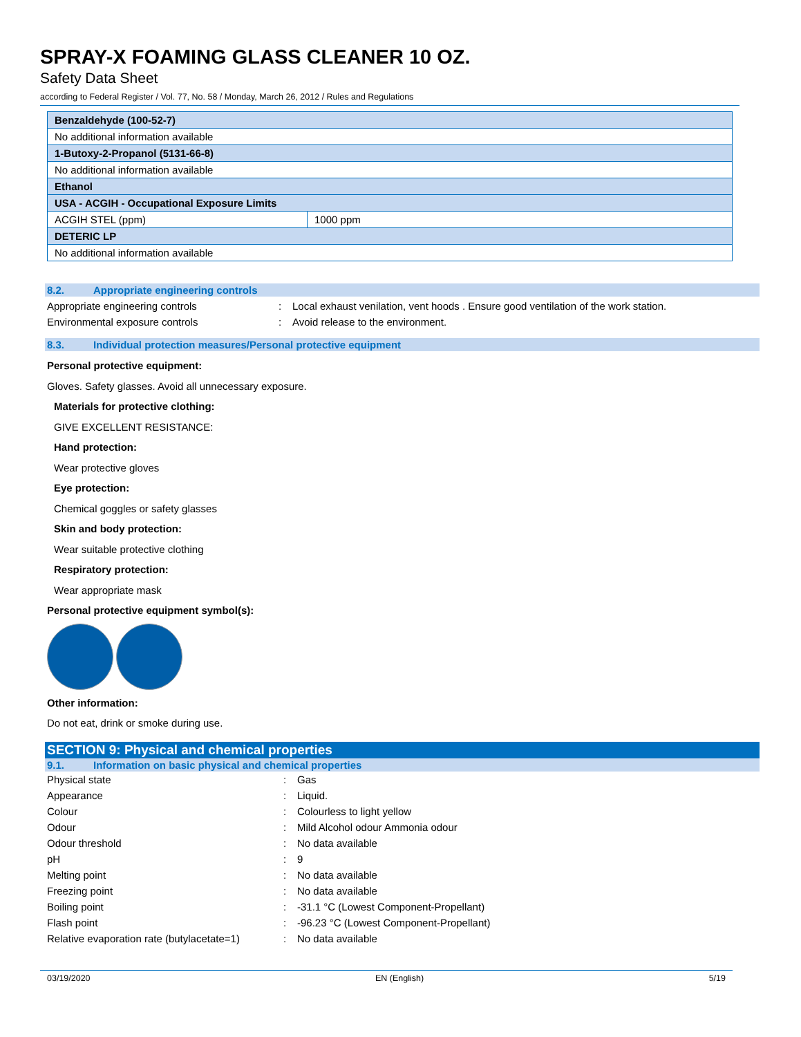SPRAY-X FOAMING GLASS CLEANER 10 OZ.
Safety Data Sheet
according to Federal Register / Vol. 77, No. 58 / Monday, March 26, 2012 / Rules and Regulations
| Benzaldehyde (100-52-7) | |
| No additional information available | |
| 1-Butoxy-2-Propanol (5131-66-8) | |
| No additional information available | |
| Ethanol | |
| USA - ACGIH - Occupational Exposure Limits | |
| ACGIH STEL (ppm) | 1000 ppm |
| DETERIC LP | |
| No additional information available | |
8.2. Appropriate engineering controls
Appropriate engineering controls: Local exhaust venilation, vent hoods . Ensure good ventilation of the work station.
Environmental exposure controls: Avoid release to the environment.
8.3. Individual protection measures/Personal protective equipment
Personal protective equipment:
Gloves. Safety glasses. Avoid all unnecessary exposure.
Materials for protective clothing:
GIVE EXCELLENT RESISTANCE:
Hand protection:
Wear protective gloves
Eye protection:
Chemical goggles or safety glasses
Skin and body protection:
Wear suitable protective clothing
Respiratory protection:
Wear appropriate mask
Personal protective equipment symbol(s):
Other information:
Do not eat, drink or smoke during use.
SECTION 9: Physical and chemical properties
9.1. Information on basic physical and chemical properties
Physical state: Gas
Appearance: Liquid.
Colour: Colourless to light yellow
Odour: Mild Alcohol odour Ammonia odour
Odour threshold: No data available
pH: 9
Melting point: No data available
Freezing point: No data available
Boiling point: -31.1 °C (Lowest Component-Propellant)
Flash point: -96.23 °C (Lowest Component-Propellant)
Relative evaporation rate (butylacetate=1): No data available
03/19/2020 EN (English) 5/19